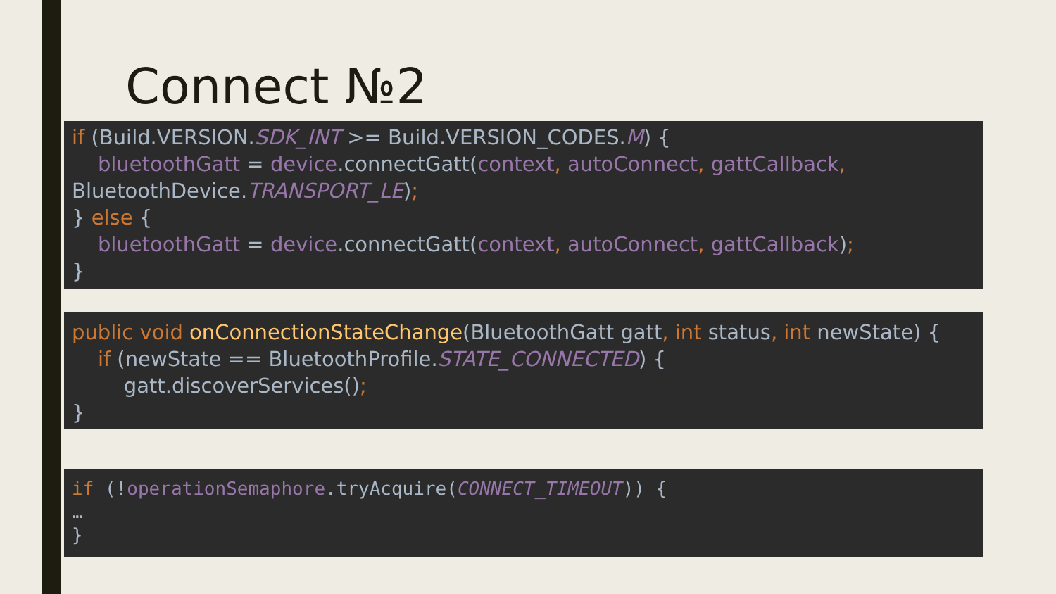Connect №2
if (Build.VERSION.SDK_INT >= Build.VERSION_CODES.M) { bluetoothGatt = device.connectGatt(context, autoConnect, gattCallback, BluetoothDevice.TRANSPORT_LE); } else { bluetoothGatt = device.connectGatt(context, autoConnect, gattCallback); }
public void onConnectionStateChange(BluetoothGatt gatt, int status, int newState) { if (newState == BluetoothProfile.STATE_CONNECTED) { gatt.discoverServices(); }
if (!operationSemaphore.tryAcquire(CONNECT_TIMEOUT)) { … }